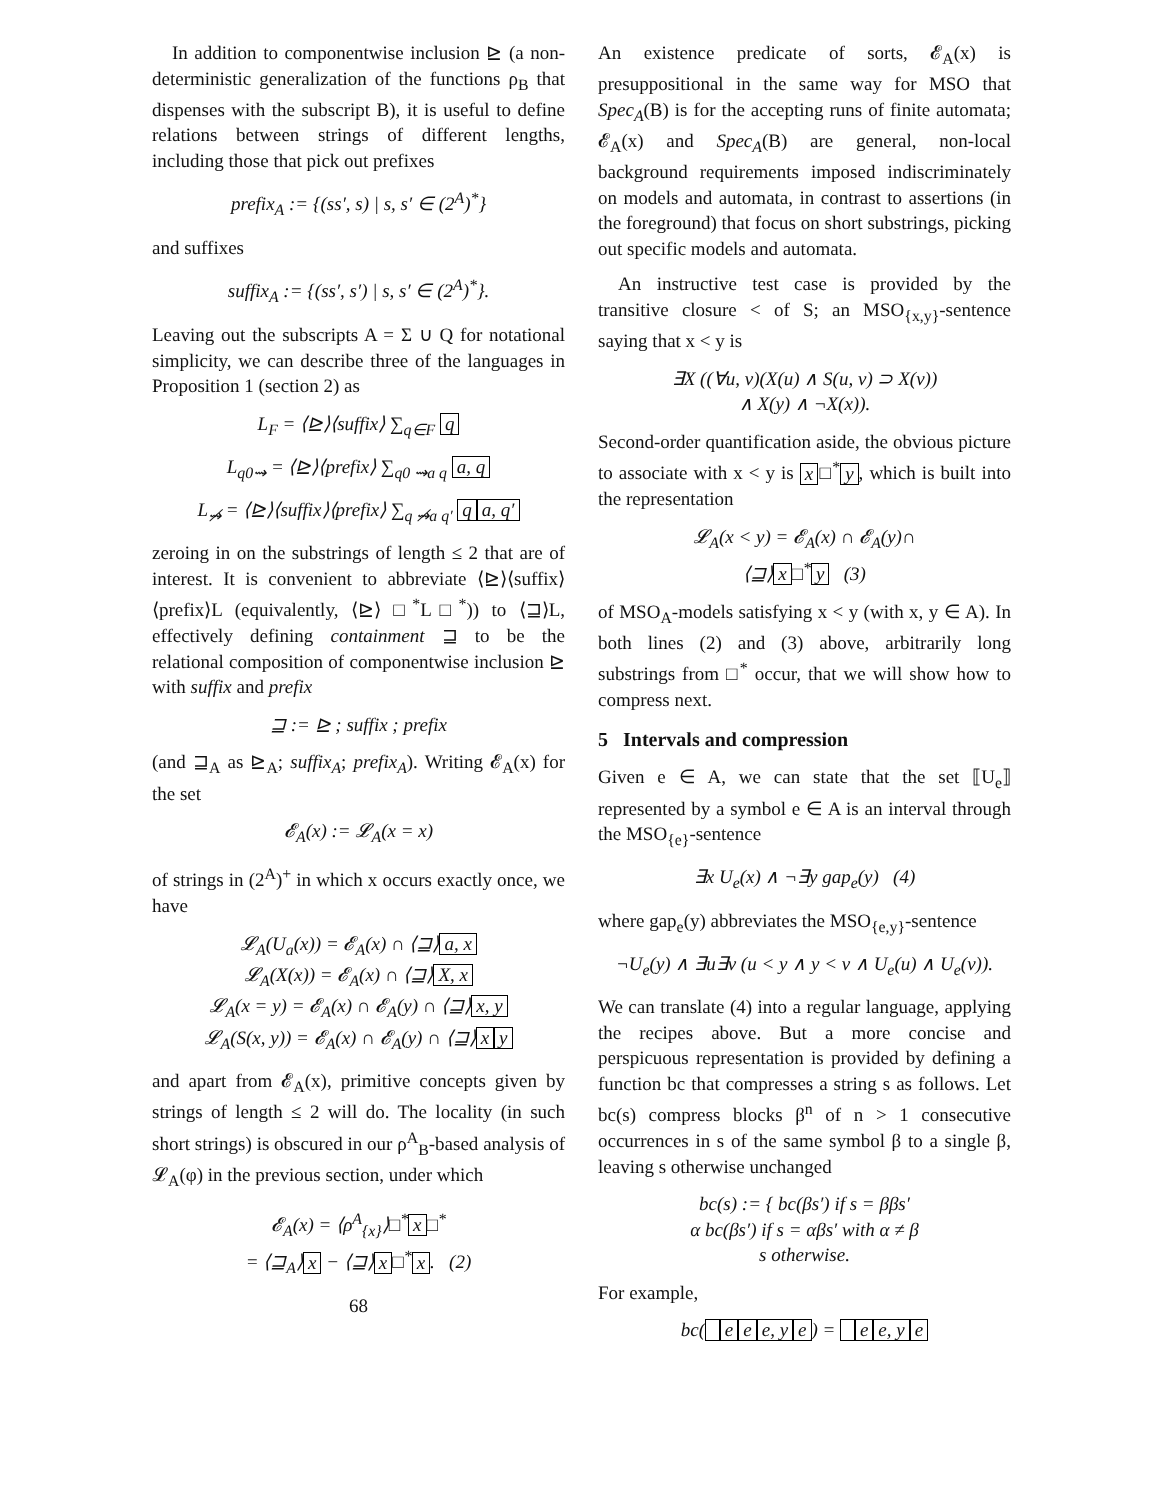In addition to componentwise inclusion ⊵ (a non-deterministic generalization of the functions ρ<sub>B</sub> that dispenses with the subscript B), it is useful to define relations between strings of different lengths, including those that pick out prefixes
prefix<sub>A</sub> := {(ss′, s) | s, s′ ∈ (2<sup>A</sup>)<sup>*</sup>}
and suffixes
suffix<sub>A</sub> := {(ss′, s′) | s, s′ ∈ (2<sup>A</sup>)<sup>*</sup>}.
Leaving out the subscripts A = Σ ∪ Q for notational simplicity, we can describe three of the languages in Proposition 1 (section 2) as
L<sub>F</sub> = ⟨⊵⟩⟨suffix⟩ ∑<sub>q∈F</sub> q
L<sub>q0⇝</sub> = ⟨⊵⟩⟨prefix⟩ ∑<sub>q0 ⇝a q</sub> a, q
L<sub>⇝̸</sub> = ⟨⊵⟩⟨suffix⟩⟨prefix⟩ ∑<sub>q ⇝̸a q′</sub> q a, q′
zeroing in on the substrings of length ≤ 2 that are of interest. It is convenient to abbreviate ⟨⊵⟩⟨suffix⟩⟨prefix⟩L (equivalently, ⟨⊵⟩ □<sup>*</sup>L□<sup>*</sup>)) to ⟨⊒⟩L, effectively defining containment ⊒ to be the relational composition of componentwise inclusion ⊵ with suffix and prefix
⊒ := ⊵ ; suffix ; prefix
(and ⊒<sub>A</sub> as ⊵<sub>A</sub>; suffix<sub>A</sub>; prefix<sub>A</sub>). Writing 𝓔<sub>A</sub>(x) for the set
𝓔<sub>A</sub>(x) := 𝓛<sub>A</sub>(x = x)
of strings in (2<sup>A</sup>)<sup>+</sup> in which x occurs exactly once, we have
𝓛<sub>A</sub>(U<sub>a</sub>(x)) = 𝓔<sub>A</sub>(x) ∩ ⟨⊒⟩ a, x
𝓛<sub>A</sub>(X(x)) = 𝓔<sub>A</sub>(x) ∩ ⟨⊒⟩ X, x
𝓛<sub>A</sub>(x = y) = 𝓔<sub>A</sub>(x) ∩ 𝓔<sub>A</sub>(y) ∩ ⟨⊒⟩ x, y
𝓛<sub>A</sub>(S(x, y)) = 𝓔<sub>A</sub>(x) ∩ 𝓔<sub>A</sub>(y) ∩ ⟨⊒⟩ x y
and apart from 𝓔<sub>A</sub>(x), primitive concepts given by strings of length ≤ 2 will do. The locality (in such short strings) is obscured in our ρ<sup>A</sup><sub>B</sub>-based analysis of 𝓛<sub>A</sub>(φ) in the previous section, under which
𝓔<sub>A</sub>(x) = ⟨ρ<sup>A</sup><sub>{x}</sub>⟩□<sup>*</sup> x □<sup>*</sup>
= ⟨⊒<sub>A</sub>⟩ x − ⟨⊒⟩ x □<sup>*</sup> x. (2)
68
An existence predicate of sorts, 𝓔<sub>A</sub>(x) is presuppositional in the same way for MSO that Spec<sub>A</sub>(B) is for the accepting runs of finite automata; 𝓔<sub>A</sub>(x) and Spec<sub>A</sub>(B) are general, non-local background requirements imposed indiscriminately on models and automata, in contrast to assertions (in the foreground) that focus on short substrings, picking out specific models and automata.
An instructive test case is provided by the transitive closure < of S; an MSO<sub>{x,y}</sub>-sentence saying that x < y is
∃X ((∀u, v)(X(u) ∧ S(u, v) ⊃ X(v))
∧ X(y) ∧ ¬X(x)).
Second-order quantification aside, the obvious picture to associate with x < y is x □<sup>*</sup> y, which is built into the representation
𝓛<sub>A</sub>(x < y) = 𝓔<sub>A</sub>(x) ∩ 𝓔<sub>A</sub>(y)∩
⟨⊒⟩ x □<sup>*</sup> y (3)
of MSO<sub>A</sub>-models satisfying x < y (with x, y ∈ A). In both lines (2) and (3) above, arbitrarily long substrings from □<sup>*</sup> occur, that we will show how to compress next.
5 Intervals and compression
Given e ∈ A, we can state that the set ⟦U<sub>e</sub>⟧ represented by a symbol e ∈ A is an interval through the MSO<sub>{e}</sub>-sentence
∃x U<sub>e</sub>(x) ∧ ¬∃y gap<sub>e</sub>(y) (4)
where gap<sub>e</sub>(y) abbreviates the MSO<sub>{e,y}</sub>-sentence
¬U<sub>e</sub>(y) ∧ ∃u∃v (u < y ∧ y < v ∧ U<sub>e</sub>(u) ∧ U<sub>e</sub>(v)).
We can translate (4) into a regular language, applying the recipes above. But a more concise and perspicuous representation is provided by defining a function bc that compresses a string s as follows. Let bc(s) compress blocks β<sup>n</sup> of n > 1 consecutive occurrences in s of the same symbol β to a single β, leaving s otherwise unchanged
bc(s) := { bc(βs′) if s = ββs′
α bc(βs′) if s = αβs′ with α ≠ β
s otherwise.
For example,
bc( e e e, y e) = e e, y e